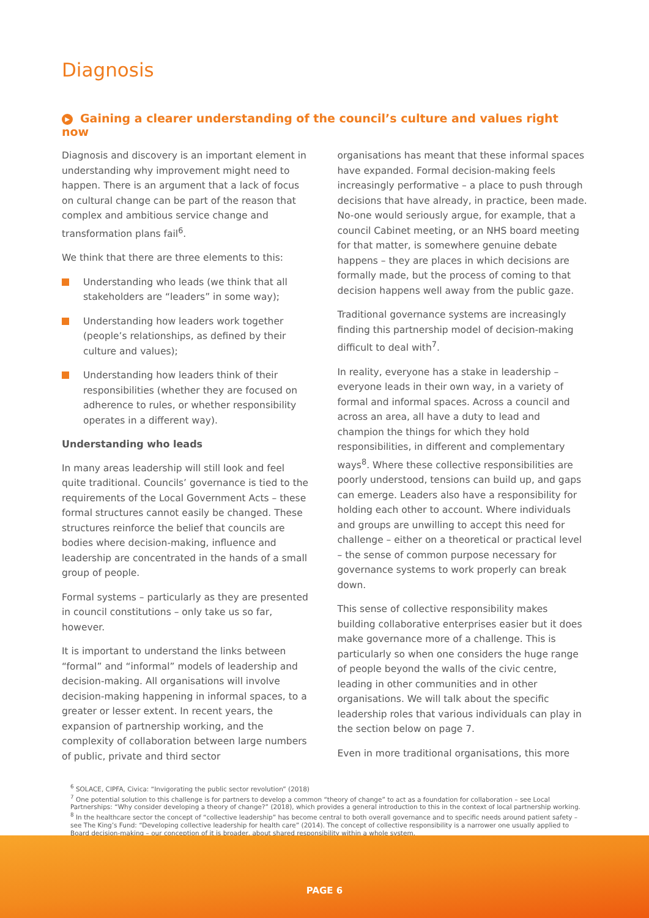Diagnosis
▶ Gaining a clearer understanding of the council’s culture and values right now
Diagnosis and discovery is an important element in understanding why improvement might need to happen. There is an argument that a lack of focus on cultural change can be part of the reason that complex and ambitious service change and transformation plans fail<sup>6</sup>.
We think that there are three elements to this:
Understanding who leads (we think that all stakeholders are “leaders” in some way);
Understanding how leaders work together (people’s relationships, as defined by their culture and values);
Understanding how leaders think of their responsibilities (whether they are focused on adherence to rules, or whether responsibility operates in a different way).
Understanding who leads
In many areas leadership will still look and feel quite traditional. Councils’ governance is tied to the requirements of the Local Government Acts – these formal structures cannot easily be changed. These structures reinforce the belief that councils are bodies where decision-making, influence and leadership are concentrated in the hands of a small group of people.
Formal systems – particularly as they are presented in council constitutions – only take us so far, however.
It is important to understand the links between “formal” and “informal” models of leadership and decision-making. All organisations will involve decision-making happening in informal spaces, to a greater or lesser extent. In recent years, the expansion of partnership working, and the complexity of collaboration between large numbers of public, private and third sector
organisations has meant that these informal spaces have expanded. Formal decision-making feels increasingly performative – a place to push through decisions that have already, in practice, been made. No-one would seriously argue, for example, that a council Cabinet meeting, or an NHS board meeting for that matter, is somewhere genuine debate happens – they are places in which decisions are formally made, but the process of coming to that decision happens well away from the public gaze.
Traditional governance systems are increasingly finding this partnership model of decision-making difficult to deal with<sup>7</sup>.
In reality, everyone has a stake in leadership – everyone leads in their own way, in a variety of formal and informal spaces. Across a council and across an area, all have a duty to lead and champion the things for which they hold responsibilities, in different and complementary ways<sup>8</sup>. Where these collective responsibilities are poorly understood, tensions can build up, and gaps can emerge. Leaders also have a responsibility for holding each other to account. Where individuals and groups are unwilling to accept this need for challenge – either on a theoretical or practical level – the sense of common purpose necessary for governance systems to work properly can break down.
This sense of collective responsibility makes building collaborative enterprises easier but it does make governance more of a challenge. This is particularly so when one considers the huge range of people beyond the walls of the civic centre, leading in other communities and in other organisations. We will talk about the specific leadership roles that various individuals can play in the section below on page 7.
Even in more traditional organisations, this more
<sup>6</sup> SOLACE, CIPFA, Civica: “Invigorating the public sector revolution” (2018)
<sup>7</sup> One potential solution to this challenge is for partners to develop a common “theory of change” to act as a foundation for collaboration – see Local Partnerships: “Why consider developing a theory of change?” (2018), which provides a general introduction to this in the context of local partnership working.
<sup>8</sup> In the healthcare sector the concept of “collective leadership” has become central to both overall governance and to specific needs around patient safety – see The King’s Fund: “Developing collective leadership for health care” (2014). The concept of collective responsibility is a narrower one usually applied to Board decision-making – our conception of it is broader, about shared responsibility within a whole system.
PAGE 6